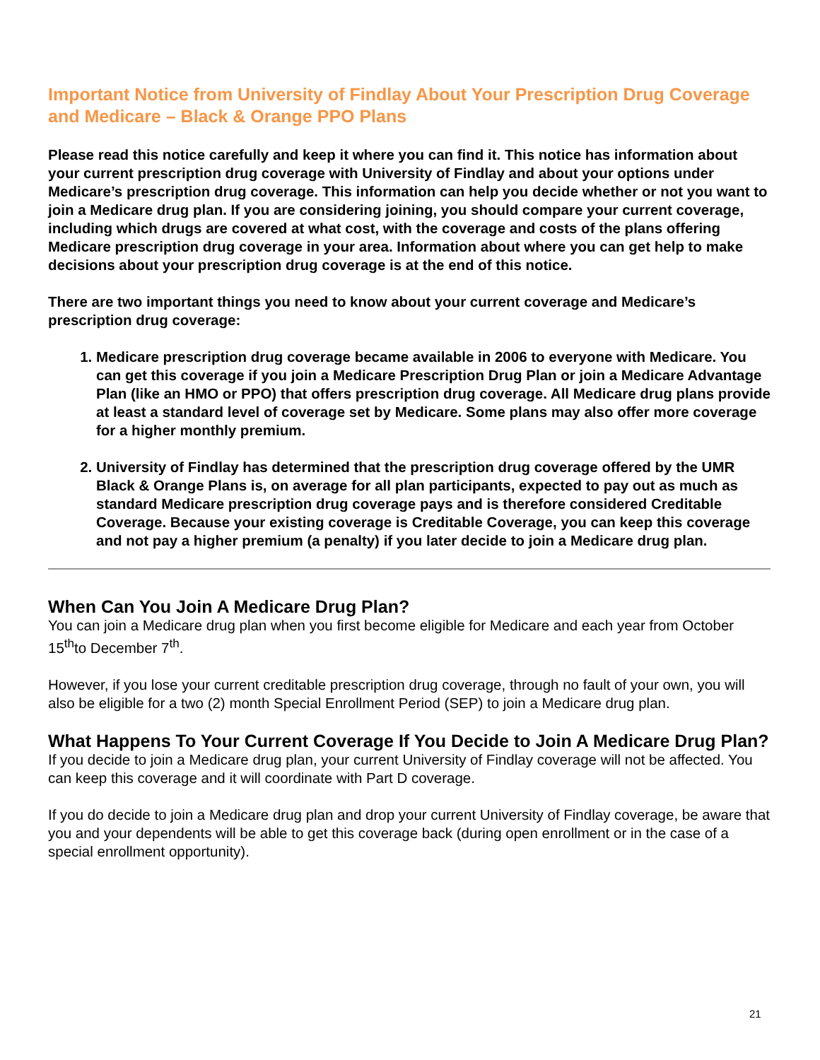Important Notice from University of Findlay About Your Prescription Drug Coverage and Medicare – Black & Orange PPO Plans
Please read this notice carefully and keep it where you can find it. This notice has information about your current prescription drug coverage with University of Findlay and about your options under Medicare’s prescription drug coverage. This information can help you decide whether or not you want to join a Medicare drug plan. If you are considering joining, you should compare your current coverage, including which drugs are covered at what cost, with the coverage and costs of the plans offering Medicare prescription drug coverage in your area. Information about where you can get help to make decisions about your prescription drug coverage is at the end of this notice.
There are two important things you need to know about your current coverage and Medicare’s prescription drug coverage:
1. Medicare prescription drug coverage became available in 2006 to everyone with Medicare. You can get this coverage if you join a Medicare Prescription Drug Plan or join a Medicare Advantage Plan (like an HMO or PPO) that offers prescription drug coverage. All Medicare drug plans provide at least a standard level of coverage set by Medicare. Some plans may also offer more coverage for a higher monthly premium.
2. University of Findlay has determined that the prescription drug coverage offered by the UMR Black & Orange Plans is, on average for all plan participants, expected to pay out as much as standard Medicare prescription drug coverage pays and is therefore considered Creditable Coverage. Because your existing coverage is Creditable Coverage, you can keep this coverage and not pay a higher premium (a penalty) if you later decide to join a Medicare drug plan.
When Can You Join A Medicare Drug Plan?
You can join a Medicare drug plan when you first become eligible for Medicare and each year from October 15<sup>th</sup>to December 7<sup>th</sup>.
However, if you lose your current creditable prescription drug coverage, through no fault of your own, you will also be eligible for a two (2) month Special Enrollment Period (SEP) to join a Medicare drug plan.
What Happens To Your Current Coverage If You Decide to Join A Medicare Drug Plan?
If you decide to join a Medicare drug plan, your current University of Findlay coverage will not be affected. You can keep this coverage and it will coordinate with Part D coverage.
If you do decide to join a Medicare drug plan and drop your current University of Findlay coverage, be aware that you and your dependents will be able to get this coverage back (during open enrollment or in the case of a special enrollment opportunity).
21